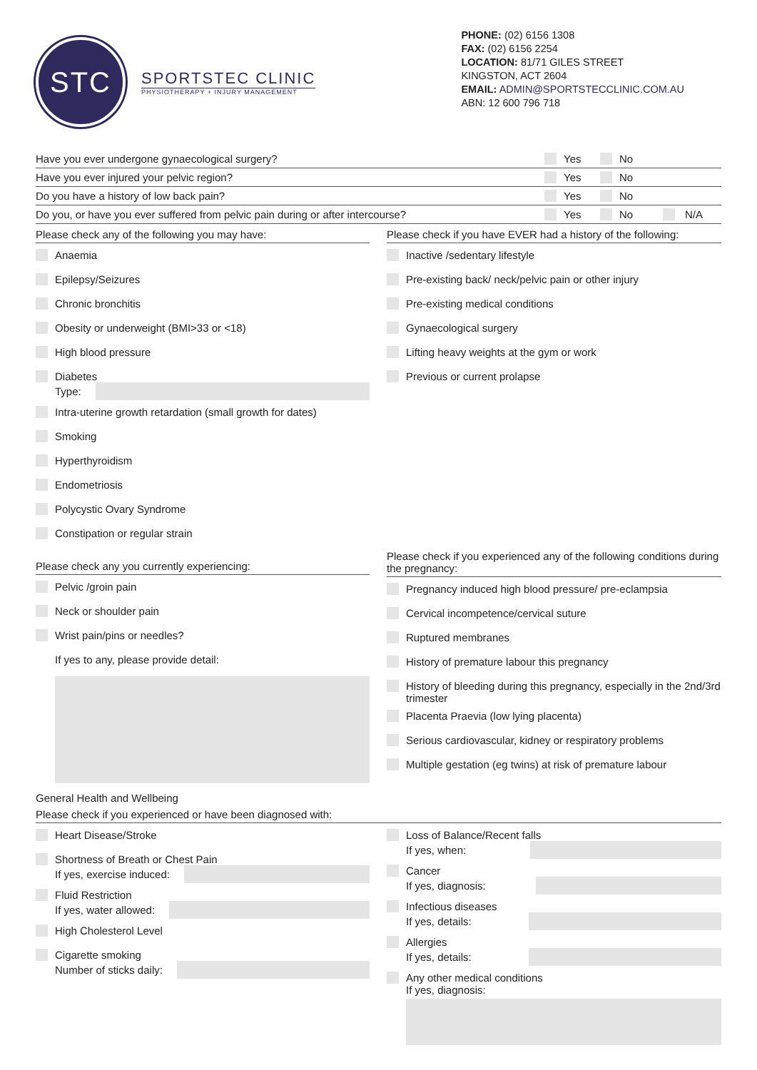STC
SPORTSTEC CLINIC
PHYSIOTHERAPY + INJURY MANAGEMENT
PHONE: (02) 6156 1308
FAX: (02) 6156 2254
LOCATION: 81/71 GILES STREET
KINGSTON, ACT 2604
EMAIL: ADMIN@SPORTSTECCLINIC.COM.AU
ABN: 12 600 796 718
Have you ever undergone gynaecological surgery? Yes No
Have you ever injured your pelvic region? Yes No
Do you have a history of low back pain? Yes No
Do you, or have you ever suffered from pelvic pain during or after intercourse? Yes No N/A
Please check any of the following you may have:
Anaemia
Epilepsy/Seizures
Chronic bronchitis
Obesity or underweight (BMI>33 or <18)
High blood pressure
Diabetes
Type:
Intra-uterine growth retardation (small growth for dates)
Smoking
Hyperthyroidism
Endometriosis
Polycystic Ovary Syndrome
Constipation or regular strain
Please check if you have EVER had a history of the following:
Inactive /sedentary lifestyle
Pre-existing back/ neck/pelvic pain or other injury
Pre-existing medical conditions
Gynaecological surgery
Lifting heavy weights at the gym or work
Previous or current prolapse
Please check any you currently experiencing:
Pelvic /groin pain
Neck or shoulder pain
Wrist pain/pins or needles?
If yes to any, please provide detail:
Please check if you experienced any of the following conditions during the pregnancy:
Pregnancy induced high blood pressure/ pre-eclampsia
Cervical incompetence/cervical suture
Ruptured membranes
History of premature labour this pregnancy
History of bleeding during this pregnancy, especially in the 2nd/3rd trimester
Placenta Praevia (low lying placenta)
Serious cardiovascular, kidney or respiratory problems
Multiple gestation (eg twins) at risk of premature labour
General Health and Wellbeing
Please check if you experienced or have been diagnosed with:
Heart Disease/Stroke
Shortness of Breath or Chest Pain
If yes, exercise induced:
Fluid Restriction
If yes, water allowed:
High Cholesterol Level
Cigarette smoking
Number of sticks daily:
Loss of Balance/Recent falls
If yes, when:
Cancer
If yes, diagnosis:
Infectious diseases
If yes, details:
Allergies
If yes, details:
Any other medical conditions
If yes, diagnosis: